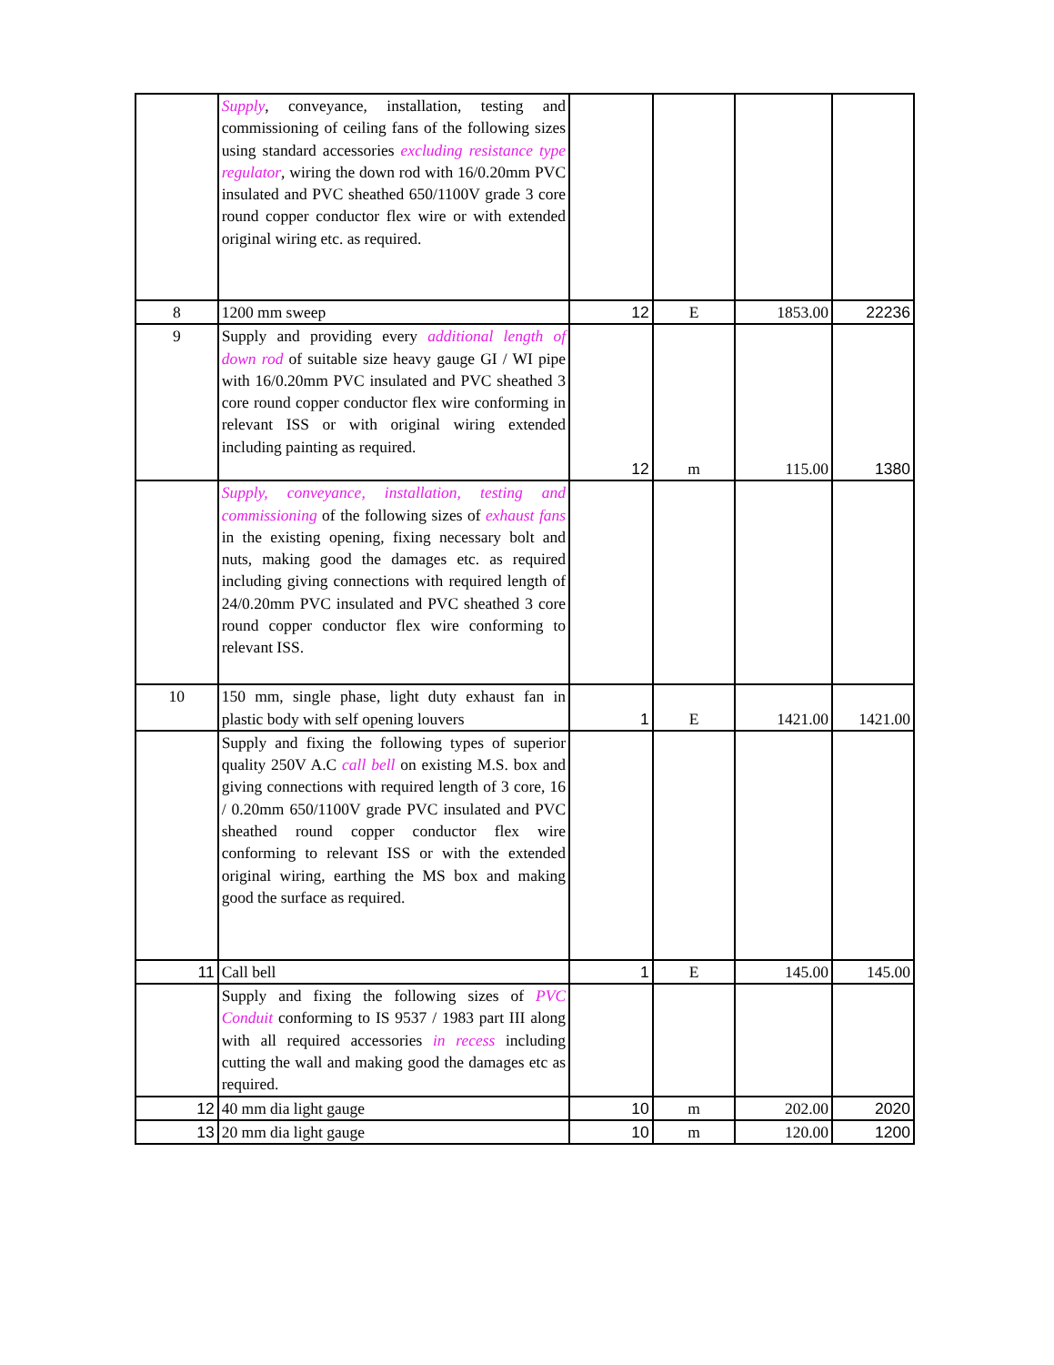| | Supply , conveyance, installation, testing and commissioning of ceiling fans of the following sizes using standard accessories excluding resistance type regulator , wiring the down rod with 16/0.20mm PVC insulated and PVC sheathed 650/1100V grade 3 core round copper conductor flex wire or with extended original wiring etc. as required. | | | | |
| 8 | 1200 mm sweep | 12 | E | 1853.00 | 22236 |
| 9 | Supply and providing every additional length of down rod of suitable size heavy gauge GI / WI pipe with 16/0.20mm PVC insulated and PVC sheathed 3 core round copper conductor flex wire conforming in relevant ISS or with original wiring extended including painting as required. | 12 | m | 115.00 | 1380 |
| | Supply, conveyance, installation, testing and commissioning of the following sizes of exhaust fans in the existing opening, fixing necessary bolt and nuts, making good the damages etc. as required including giving connections with required length of 24/0.20mm PVC insulated and PVC sheathed 3 core round copper conductor flex wire conforming to relevant ISS. | | | | |
| 10 | 150 mm, single phase, light duty exhaust fan in plastic body with self opening louvers | 1 | E | 1421.00 | 1421.00 |
| | Supply and fixing the following types of superior quality 250V A.C call bell on existing M.S. box and giving connections with required length of 3 core, 16 / 0.20mm 650/1100V grade PVC insulated and PVC sheathed round copper conductor flex wire conforming to relevant ISS or with the extended original wiring, earthing the MS box and making good the surface as required. | | | | |
| 11 | Call bell | 1 | E | 145.00 | 145.00 |
| | Supply and fixing the following sizes of PVC Conduit conforming to IS 9537 / 1983 part III along with all required accessories in recess including cutting the wall and making good the damages etc as required. | | | | |
| 12 | 40 mm dia light gauge | 10 | m | 202.00 | 2020 |
| 13 | 20 mm dia light gauge | 10 | m | 120.00 | 1200 |